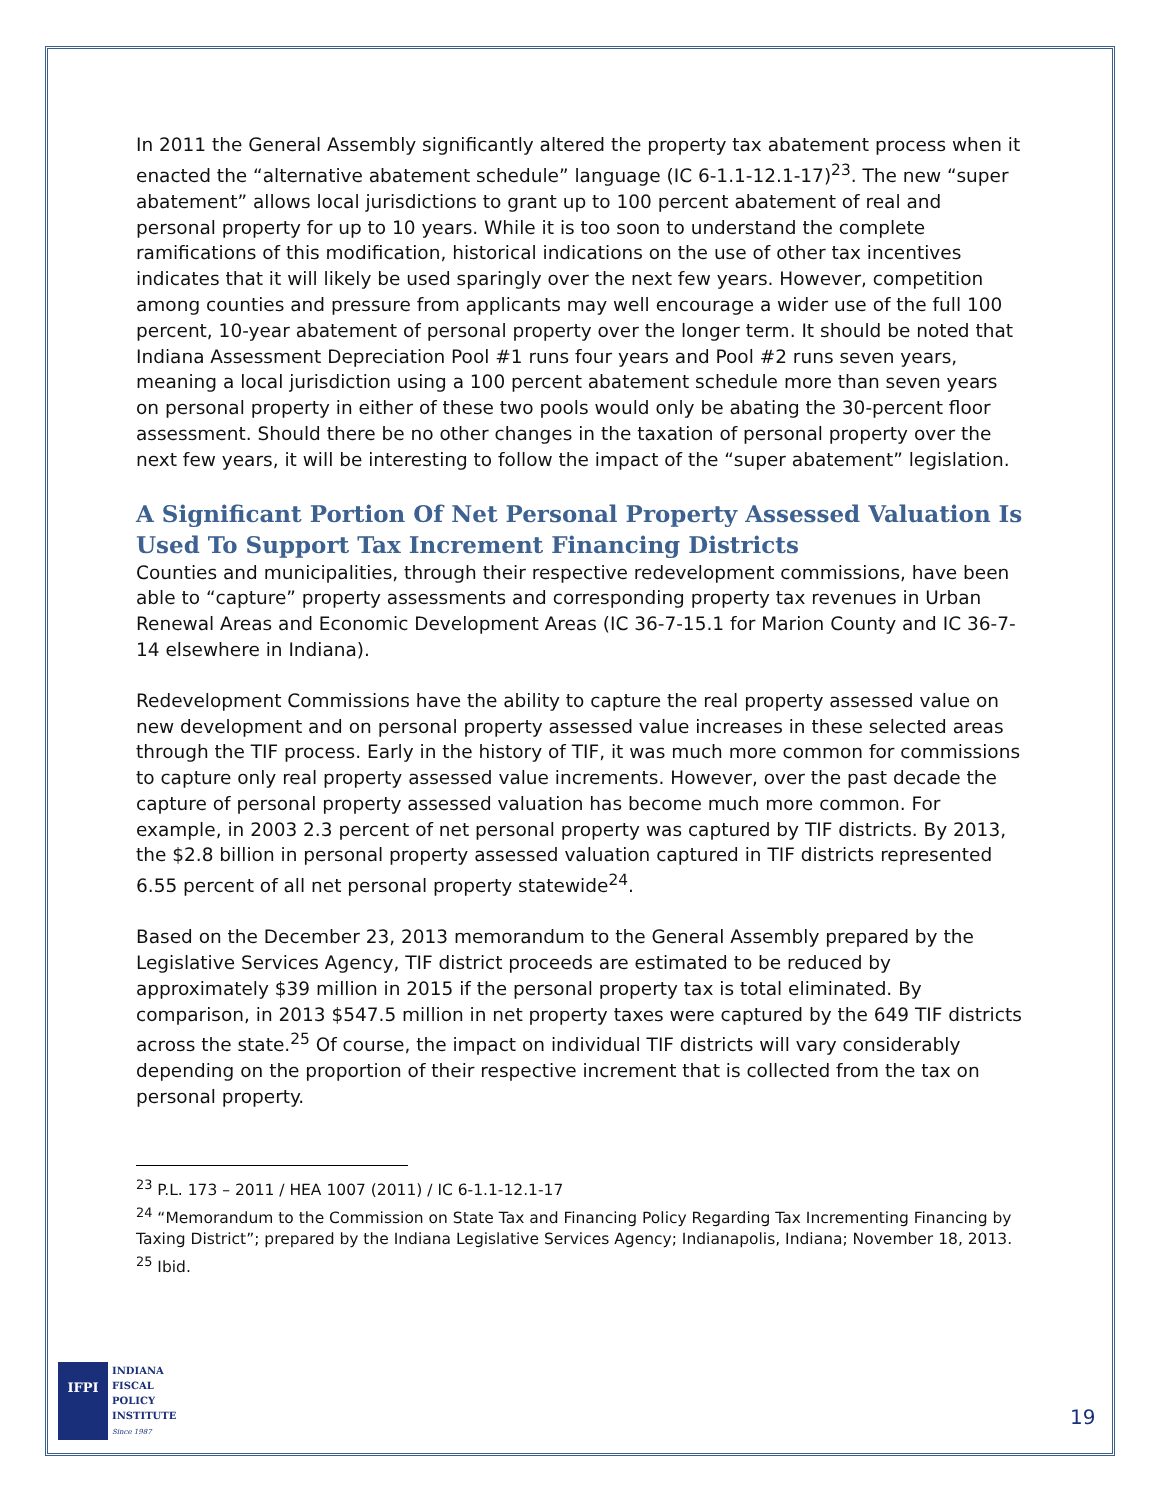In 2011 the General Assembly significantly altered the property tax abatement process when it enacted the “alternative abatement schedule” language (IC 6-1.1-12.1-17)<sup>23</sup>. The new “super abatement” allows local jurisdictions to grant up to 100 percent abatement of real and personal property for up to 10 years. While it is too soon to understand the complete ramifications of this modification, historical indications on the use of other tax incentives indicates that it will likely be used sparingly over the next few years. However, competition among counties and pressure from applicants may well encourage a wider use of the full 100 percent, 10-year abatement of personal property over the longer term. It should be noted that Indiana Assessment Depreciation Pool #1 runs four years and Pool #2 runs seven years, meaning a local jurisdiction using a 100 percent abatement schedule more than seven years on personal property in either of these two pools would only be abating the 30-percent floor assessment. Should there be no other changes in the taxation of personal property over the next few years, it will be interesting to follow the impact of the “super abatement” legislation.
A Significant Portion Of Net Personal Property Assessed Valuation Is Used To Support Tax Increment Financing Districts
Counties and municipalities, through their respective redevelopment commissions, have been able to “capture” property assessments and corresponding property tax revenues in Urban Renewal Areas and Economic Development Areas (IC 36-7-15.1 for Marion County and IC 36-7-14 elsewhere in Indiana).
Redevelopment Commissions have the ability to capture the real property assessed value on new development and on personal property assessed value increases in these selected areas through the TIF process. Early in the history of TIF, it was much more common for commissions to capture only real property assessed value increments. However, over the past decade the capture of personal property assessed valuation has become much more common. For example, in 2003 2.3 percent of net personal property was captured by TIF districts. By 2013, the $2.8 billion in personal property assessed valuation captured in TIF districts represented 6.55 percent of all net personal property statewide<sup>24</sup>.
Based on the December 23, 2013 memorandum to the General Assembly prepared by the Legislative Services Agency, TIF district proceeds are estimated to be reduced by approximately $39 million in 2015 if the personal property tax is total eliminated. By comparison, in 2013 $547.5 million in net property taxes were captured by the 649 TIF districts across the state.<sup>25</sup> Of course, the impact on individual TIF districts will vary considerably depending on the proportion of their respective increment that is collected from the tax on personal property.
<sup>23</sup> P.L. 173 – 2011 / HEA 1007 (2011) / IC 6-1.1-12.1-17
<sup>24</sup> “Memorandum to the Commission on State Tax and Financing Policy Regarding Tax Incrementing Financing by Taxing District”; prepared by the Indiana Legislative Services Agency; Indianapolis, Indiana; November 18, 2013.
<sup>25</sup> Ibid.
IFPI
INDIANA
FISCAL
POLICY
INSTITUTE
Since 1987
19